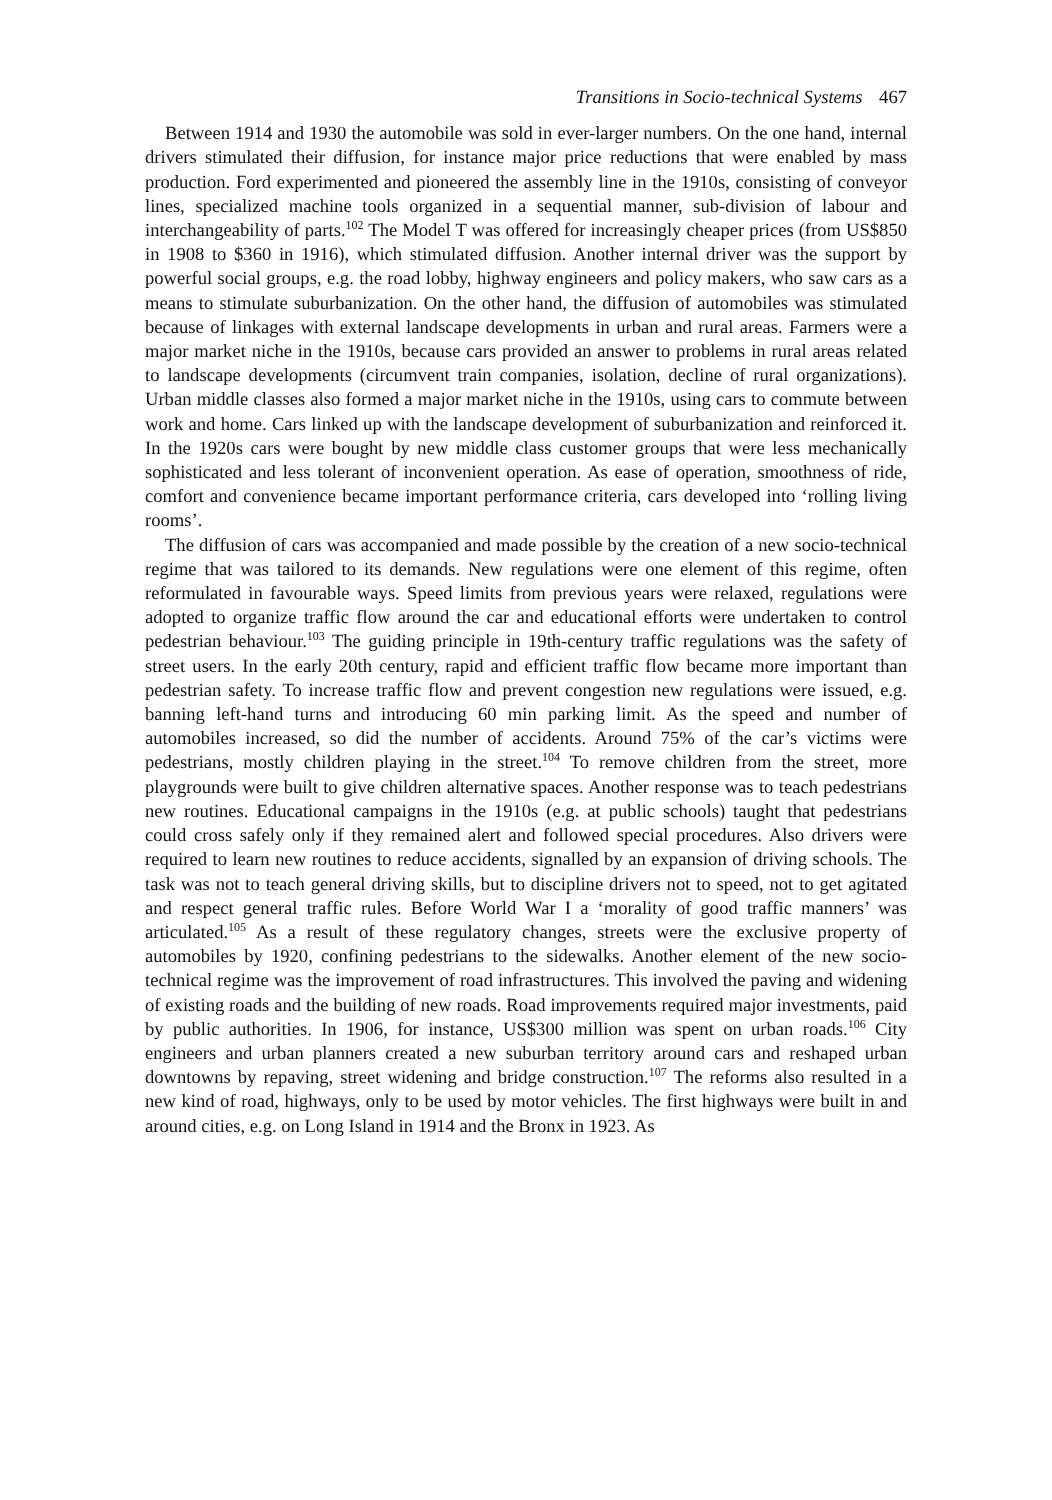Transitions in Socio-technical Systems 467
Between 1914 and 1930 the automobile was sold in ever-larger numbers. On the one hand, internal drivers stimulated their diffusion, for instance major price reductions that were enabled by mass production. Ford experimented and pioneered the assembly line in the 1910s, consisting of conveyor lines, specialized machine tools organized in a sequential manner, sub-division of labour and interchangeability of parts.<sup>102</sup> The Model T was offered for increasingly cheaper prices (from US$850 in 1908 to $360 in 1916), which stimulated diffusion. Another internal driver was the support by powerful social groups, e.g. the road lobby, highway engineers and policy makers, who saw cars as a means to stimulate suburbanization. On the other hand, the diffusion of automobiles was stimulated because of linkages with external landscape developments in urban and rural areas. Farmers were a major market niche in the 1910s, because cars provided an answer to problems in rural areas related to landscape developments (circumvent train companies, isolation, decline of rural organizations). Urban middle classes also formed a major market niche in the 1910s, using cars to commute between work and home. Cars linked up with the landscape development of suburbanization and reinforced it. In the 1920s cars were bought by new middle class customer groups that were less mechanically sophisticated and less tolerant of inconvenient operation. As ease of operation, smoothness of ride, comfort and convenience became important performance criteria, cars developed into ‘rolling living rooms’.
The diffusion of cars was accompanied and made possible by the creation of a new socio-technical regime that was tailored to its demands. New regulations were one element of this regime, often reformulated in favourable ways. Speed limits from previous years were relaxed, regulations were adopted to organize traffic flow around the car and educational efforts were undertaken to control pedestrian behaviour.<sup>103</sup> The guiding principle in 19th-century traffic regulations was the safety of street users. In the early 20th century, rapid and efficient traffic flow became more important than pedestrian safety. To increase traffic flow and prevent congestion new regulations were issued, e.g. banning left-hand turns and introducing 60 min parking limit. As the speed and number of automobiles increased, so did the number of accidents. Around 75% of the car’s victims were pedestrians, mostly children playing in the street.<sup>104</sup> To remove children from the street, more playgrounds were built to give children alternative spaces. Another response was to teach pedestrians new routines. Educational campaigns in the 1910s (e.g. at public schools) taught that pedestrians could cross safely only if they remained alert and followed special procedures. Also drivers were required to learn new routines to reduce accidents, signalled by an expansion of driving schools. The task was not to teach general driving skills, but to discipline drivers not to speed, not to get agitated and respect general traffic rules. Before World War I a ‘morality of good traffic manners’ was articulated.<sup>105</sup> As a result of these regulatory changes, streets were the exclusive property of automobiles by 1920, confining pedestrians to the sidewalks. Another element of the new socio-technical regime was the improvement of road infrastructures. This involved the paving and widening of existing roads and the building of new roads. Road improvements required major investments, paid by public authorities. In 1906, for instance, US$300 million was spent on urban roads.<sup>106</sup> City engineers and urban planners created a new suburban territory around cars and reshaped urban downtowns by repaving, street widening and bridge construction.<sup>107</sup> The reforms also resulted in a new kind of road, highways, only to be used by motor vehicles. The first highways were built in and around cities, e.g. on Long Island in 1914 and the Bronx in 1923. As